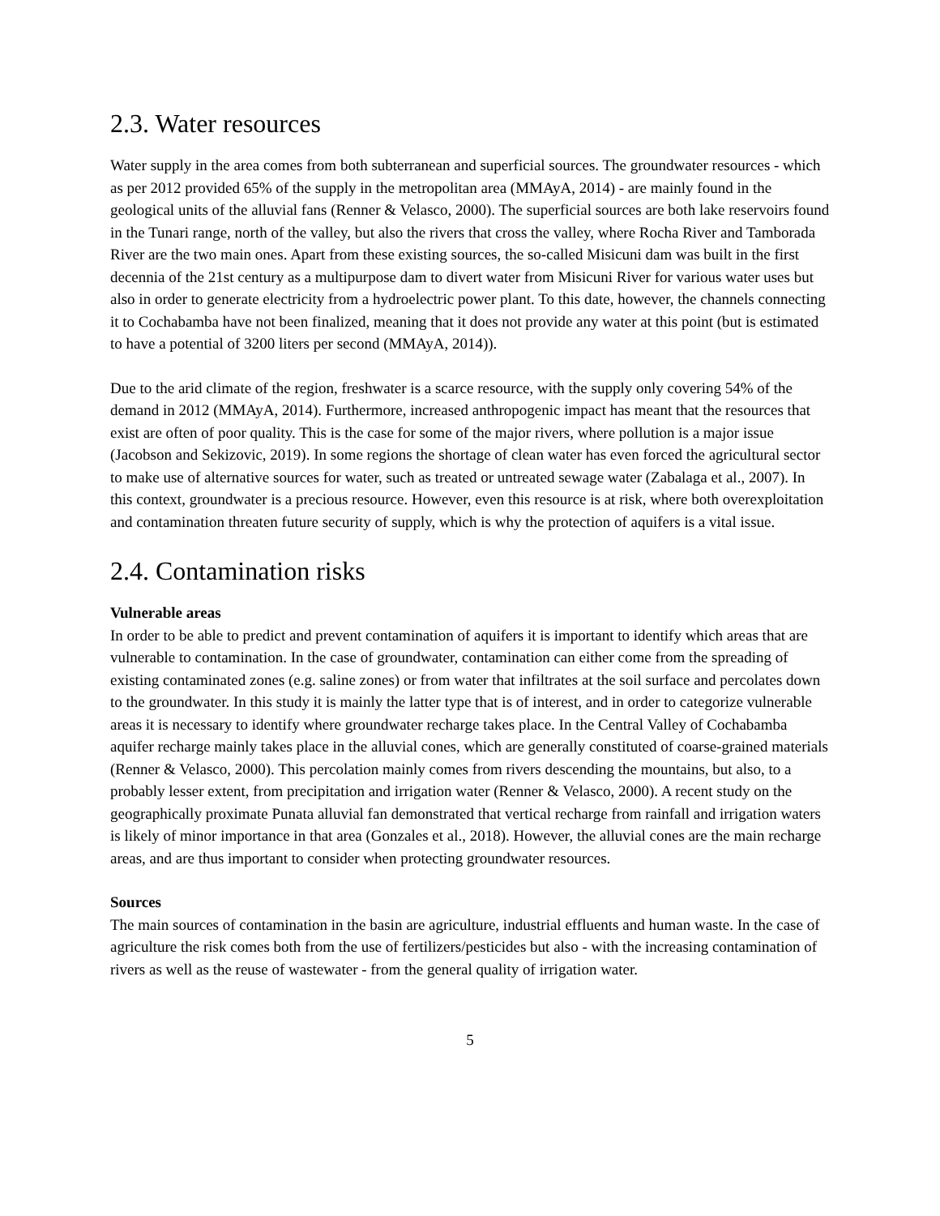2.3. Water resources
Water supply in the area comes from both subterranean and superficial sources. The groundwater resources - which as per 2012 provided 65% of the supply in the metropolitan area (MMAyA, 2014) - are mainly found in the geological units of the alluvial fans (Renner & Velasco, 2000). The superficial sources are both lake reservoirs found in the Tunari range, north of the valley, but also the rivers that cross the valley, where Rocha River and Tamborada River are the two main ones. Apart from these existing sources, the so-called Misicuni dam was built in the first decennia of the 21st century as a multipurpose dam to divert water from Misicuni River for various water uses but also in order to generate electricity from a hydroelectric power plant. To this date, however, the channels connecting it to Cochabamba have not been finalized, meaning that it does not provide any water at this point (but is estimated to have a potential of 3200 liters per second (MMAyA, 2014)).
Due to the arid climate of the region, freshwater is a scarce resource, with the supply only covering 54% of the demand in 2012 (MMAyA, 2014). Furthermore, increased anthropogenic impact has meant that the resources that exist are often of poor quality. This is the case for some of the major rivers, where pollution is a major issue (Jacobson and Sekizovic, 2019). In some regions the shortage of clean water has even forced the agricultural sector to make use of alternative sources for water, such as treated or untreated sewage water (Zabalaga et al., 2007). In this context, groundwater is a precious resource. However, even this resource is at risk, where both overexploitation and contamination threaten future security of supply, which is why the protection of aquifers is a vital issue.
2.4. Contamination risks
Vulnerable areas
In order to be able to predict and prevent contamination of aquifers it is important to identify which areas that are vulnerable to contamination. In the case of groundwater, contamination can either come from the spreading of existing contaminated zones (e.g. saline zones) or from water that infiltrates at the soil surface and percolates down to the groundwater. In this study it is mainly the latter type that is of interest, and in order to categorize vulnerable areas it is necessary to identify where groundwater recharge takes place. In the Central Valley of Cochabamba aquifer recharge mainly takes place in the alluvial cones, which are generally constituted of coarse-grained materials (Renner & Velasco, 2000). This percolation mainly comes from rivers descending the mountains, but also, to a probably lesser extent, from precipitation and irrigation water (Renner & Velasco, 2000). A recent study on the geographically proximate Punata alluvial fan demonstrated that vertical recharge from rainfall and irrigation waters is likely of minor importance in that area (Gonzales et al., 2018). However, the alluvial cones are the main recharge areas, and are thus important to consider when protecting groundwater resources.
Sources
The main sources of contamination in the basin are agriculture, industrial effluents and human waste. In the case of agriculture the risk comes both from the use of fertilizers/pesticides but also - with the increasing contamination of rivers as well as the reuse of wastewater - from the general quality of irrigation water.
5